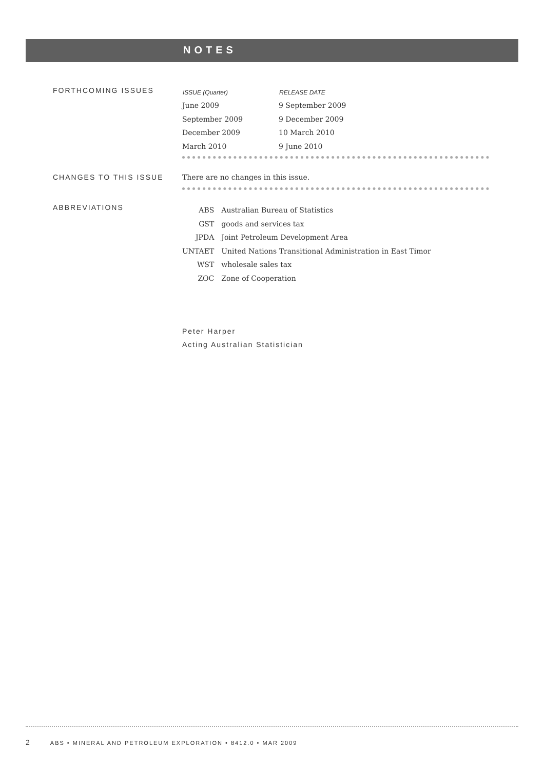NOTES
FORTHCOMING ISSUES
| ISSUE (Quarter) | RELEASE DATE |
| --- | --- |
| June 2009 | 9 September 2009 |
| September 2009 | 9 December 2009 |
| December 2009 | 10 March 2010 |
| March 2010 | 9 June 2010 |
CHANGES TO THIS ISSUE There are no changes in this issue.
ABBREVIATIONS
| ABS | Australian Bureau of Statistics |
| GST | goods and services tax |
| JPDA | Joint Petroleum Development Area |
| UNTAET | United Nations Transitional Administration in East Timor |
| WST | wholesale sales tax |
| ZOC | Zone of Cooperation |
Peter Harper
Acting Australian Statistician
2 ABS • MINERAL AND PETROLEUM EXPLORATION • 8412.0 • MAR 2009